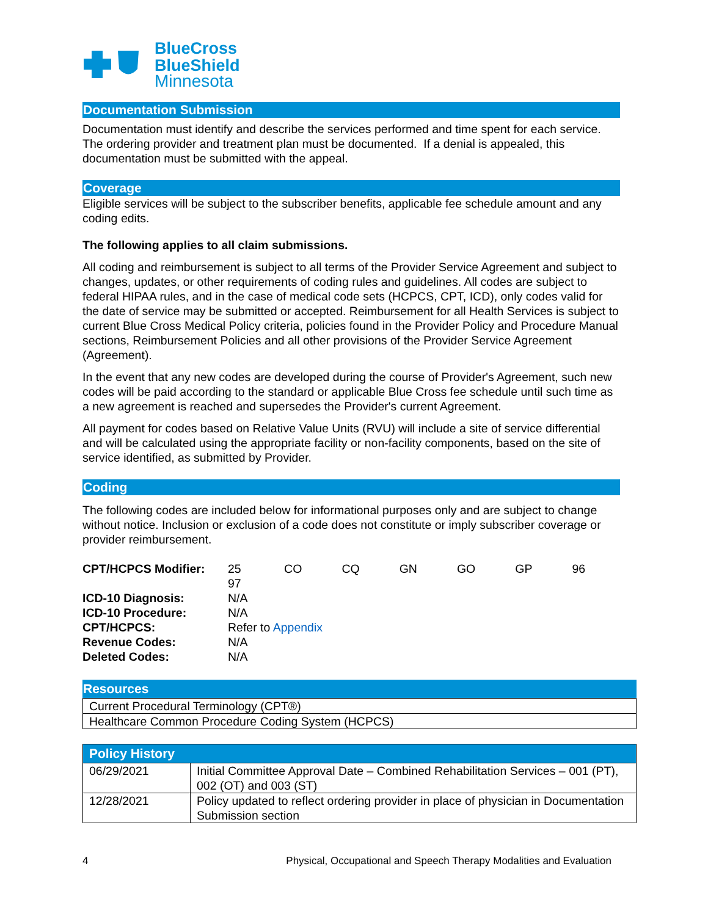BlueCross
BlueShield
Minnesota
Documentation Submission
Documentation must identify and describe the services performed and time spent for each service. The ordering provider and treatment plan must be documented. If a denial is appealed, this documentation must be submitted with the appeal.
Coverage
Eligible services will be subject to the subscriber benefits, applicable fee schedule amount and any coding edits.
The following applies to all claim submissions.
All coding and reimbursement is subject to all terms of the Provider Service Agreement and subject to changes, updates, or other requirements of coding rules and guidelines. All codes are subject to federal HIPAA rules, and in the case of medical code sets (HCPCS, CPT, ICD), only codes valid for the date of service may be submitted or accepted. Reimbursement for all Health Services is subject to current Blue Cross Medical Policy criteria, policies found in the Provider Policy and Procedure Manual sections, Reimbursement Policies and all other provisions of the Provider Service Agreement (Agreement).
In the event that any new codes are developed during the course of Provider's Agreement, such new codes will be paid according to the standard or applicable Blue Cross fee schedule until such time as a new agreement is reached and supersedes the Provider's current Agreement.
All payment for codes based on Relative Value Units (RVU) will include a site of service differential and will be calculated using the appropriate facility or non-facility components, based on the site of service identified, as submitted by Provider.
Coding
The following codes are included below for informational purposes only and are subject to change without notice. Inclusion or exclusion of a code does not constitute or imply subscriber coverage or provider reimbursement.
| CPT/HCPCS Modifier: | 25 CO CQ GN GO GP 96 97 |
| ICD-10 Diagnosis: | N/A |
| ICD-10 Procedure: | N/A |
| CPT/HCPCS: | Refer to Appendix |
| Revenue Codes: | N/A |
| Deleted Codes: | N/A |
Resources
| Current Procedural Terminology (CPT®) |
| Healthcare Common Procedure Coding System (HCPCS) |
| Policy History | |
| 06/29/2021 | Initial Committee Approval Date – Combined Rehabilitation Services – 001 (PT), 002 (OT) and 003 (ST) |
| 12/28/2021 | Policy updated to reflect ordering provider in place of physician in Documentation Submission section |
4 Physical, Occupational and Speech Therapy Modalities and Evaluation